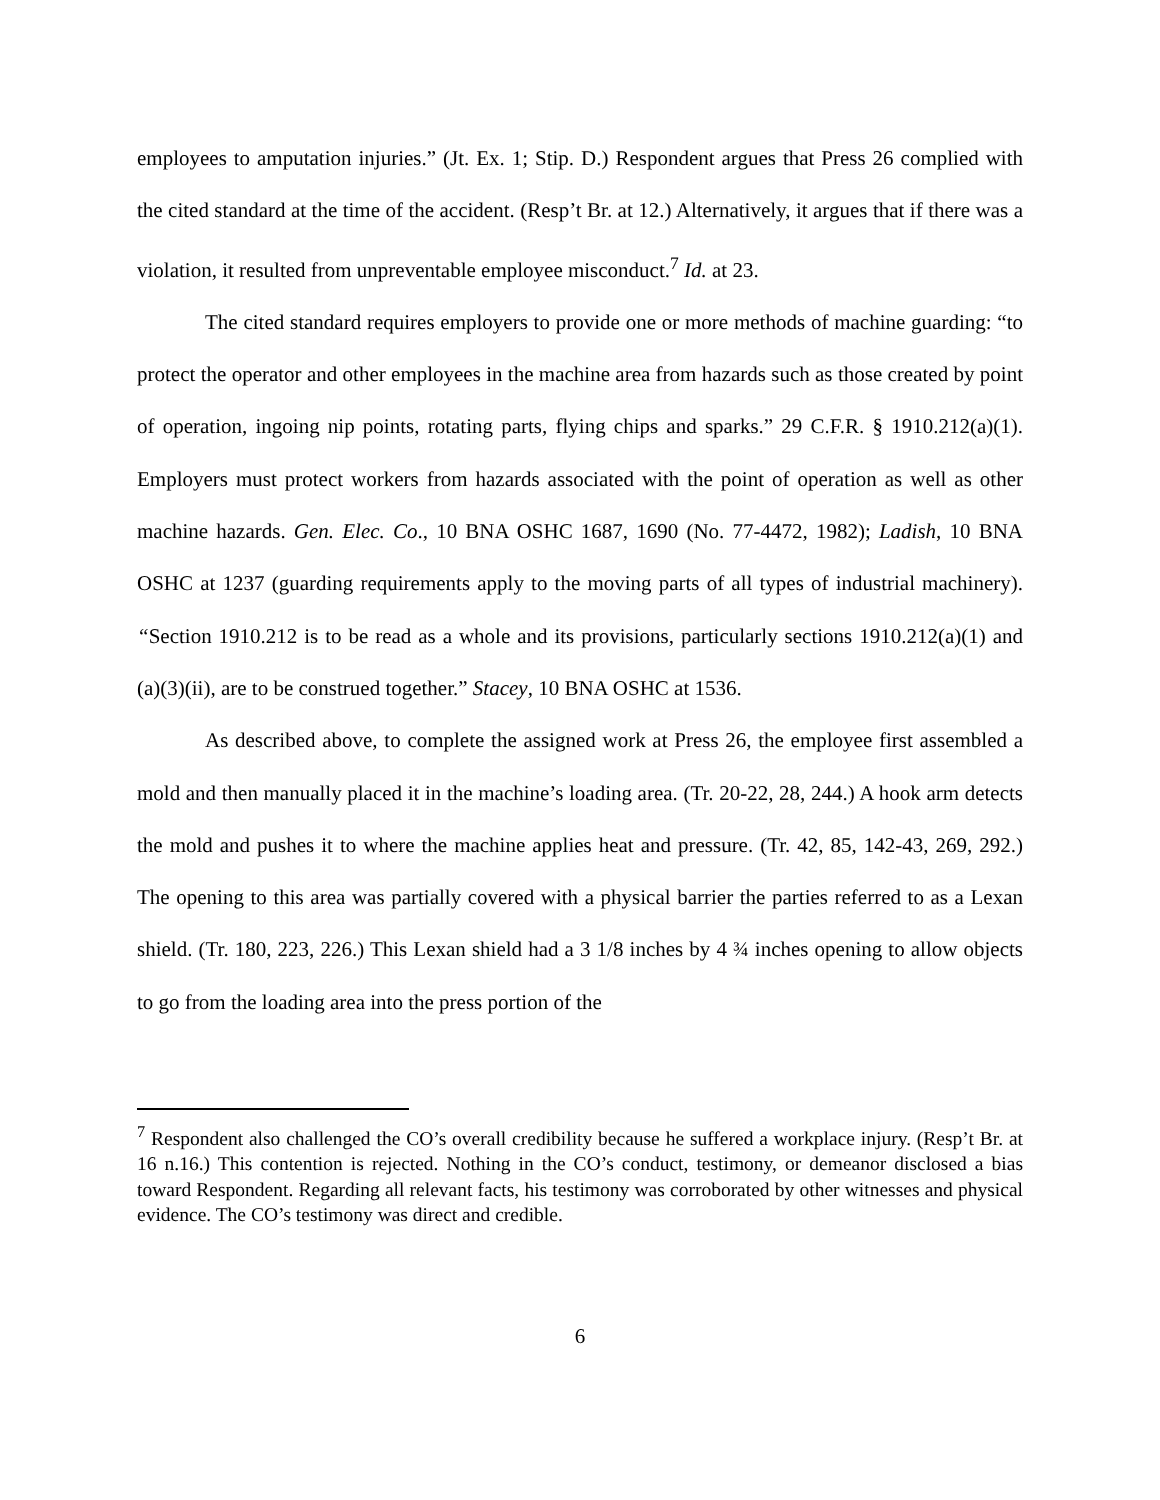employees to amputation injuries.” (Jt. Ex. 1; Stip. D.) Respondent argues that Press 26 complied with the cited standard at the time of the accident. (Resp’t Br. at 12.) Alternatively, it argues that if there was a violation, it resulted from unpreventable employee misconduct.<sup>7</sup> Id. at 23.
The cited standard requires employers to provide one or more methods of machine guarding: “to protect the operator and other employees in the machine area from hazards such as those created by point of operation, ingoing nip points, rotating parts, flying chips and sparks.” 29 C.F.R. § 1910.212(a)(1). Employers must protect workers from hazards associated with the point of operation as well as other machine hazards. Gen. Elec. Co., 10 BNA OSHC 1687, 1690 (No. 77-4472, 1982); Ladish, 10 BNA OSHC at 1237 (guarding requirements apply to the moving parts of all types of industrial machinery). “Section 1910.212 is to be read as a whole and its provisions, particularly sections 1910.212(a)(1) and (a)(3)(ii), are to be construed together.” Stacey, 10 BNA OSHC at 1536.
As described above, to complete the assigned work at Press 26, the employee first assembled a mold and then manually placed it in the machine’s loading area. (Tr. 20-22, 28, 244.) A hook arm detects the mold and pushes it to where the machine applies heat and pressure. (Tr. 42, 85, 142-43, 269, 292.) The opening to this area was partially covered with a physical barrier the parties referred to as a Lexan shield. (Tr. 180, 223, 226.) This Lexan shield had a 3 1/8 inches by 4 ¾ inches opening to allow objects to go from the loading area into the press portion of the
<sup>7</sup> Respondent also challenged the CO’s overall credibility because he suffered a workplace injury. (Resp’t Br. at 16 n.16.) This contention is rejected. Nothing in the CO’s conduct, testimony, or demeanor disclosed a bias toward Respondent. Regarding all relevant facts, his testimony was corroborated by other witnesses and physical evidence. The CO’s testimony was direct and credible.
6